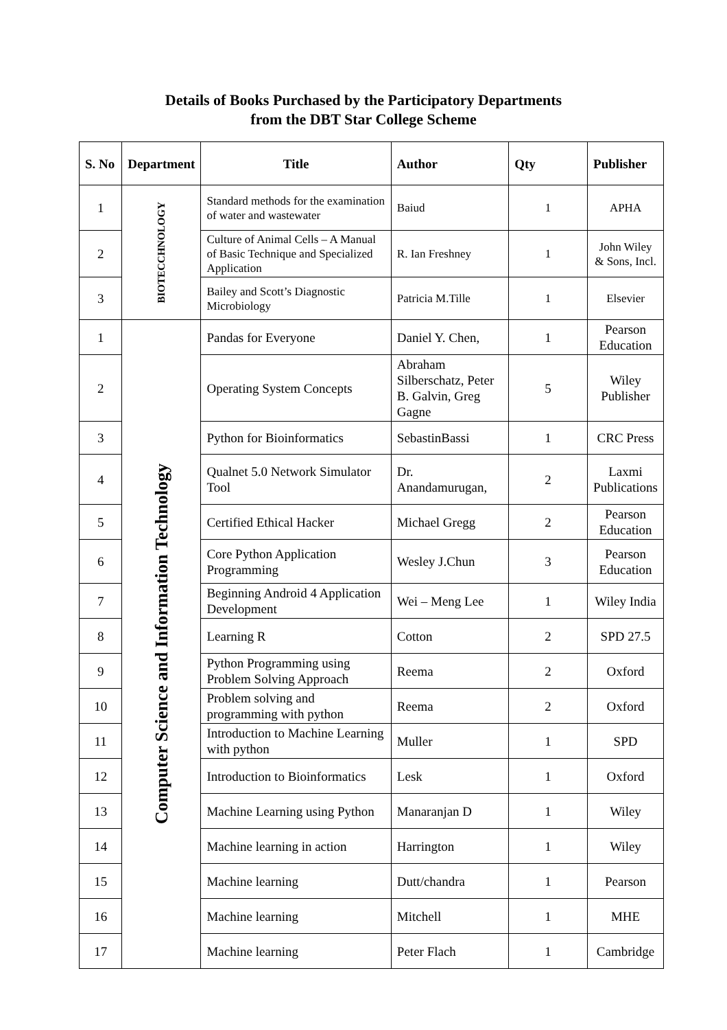Details of Books Purchased by the Participatory Departments
from the DBT Star College Scheme
| S. No | Department | Title | Author | Qty | Publisher |
| --- | --- | --- | --- | --- | --- |
| 1 | BIOTECCHNOLOGY | Standard methods for the examination of water and wastewater | Baiud | 1 | APHA |
| 2 | | Culture of Animal Cells – A Manual of Basic Technique and Specialized Application | R. Ian Freshney | 1 | John Wiley & Sons, Incl. |
| 3 | | Bailey and Scott’s Diagnostic Microbiology | Patricia M.Tille | 1 | Elsevier |
| 1 | Computer Science and Information Technology | Pandas for Everyone | Daniel Y. Chen, | 1 | Pearson Education |
| 2 | | Operating System Concepts | Abraham Silberschatz, Peter B. Galvin, Greg Gagne | 5 | Wiley Publisher |
| 3 | | Python for Bioinformatics | SebastinBassi | 1 | CRC Press |
| 4 | | Qualnet 5.0 Network Simulator Tool | Dr. Anandamurugan, | 2 | Laxmi Publications |
| 5 | | Certified Ethical Hacker | Michael Gregg | 2 | Pearson Education |
| 6 | | Core Python Application Programming | Wesley J.Chun | 3 | Pearson Education |
| 7 | | Beginning Android 4 Application Development | Wei – Meng Lee | 1 | Wiley India |
| 8 | | Learning R | Cotton | 2 | SPD 27.5 |
| 9 | | Python Programming using Problem Solving Approach | Reema | 2 | Oxford |
| 10 | | Problem solving and programming with python | Reema | 2 | Oxford |
| 11 | | Introduction to Machine Learning with python | Muller | 1 | SPD |
| 12 | | Introduction to Bioinformatics | Lesk | 1 | Oxford |
| 13 | | Machine Learning using Python | Manaranjan D | 1 | Wiley |
| 14 | | Machine learning in action | Harrington | 1 | Wiley |
| 15 | | Machine learning | Dutt/chandra | 1 | Pearson |
| 16 | | Machine learning | Mitchell | 1 | MHE |
| 17 | | Machine learning | Peter Flach | 1 | Cambridge |